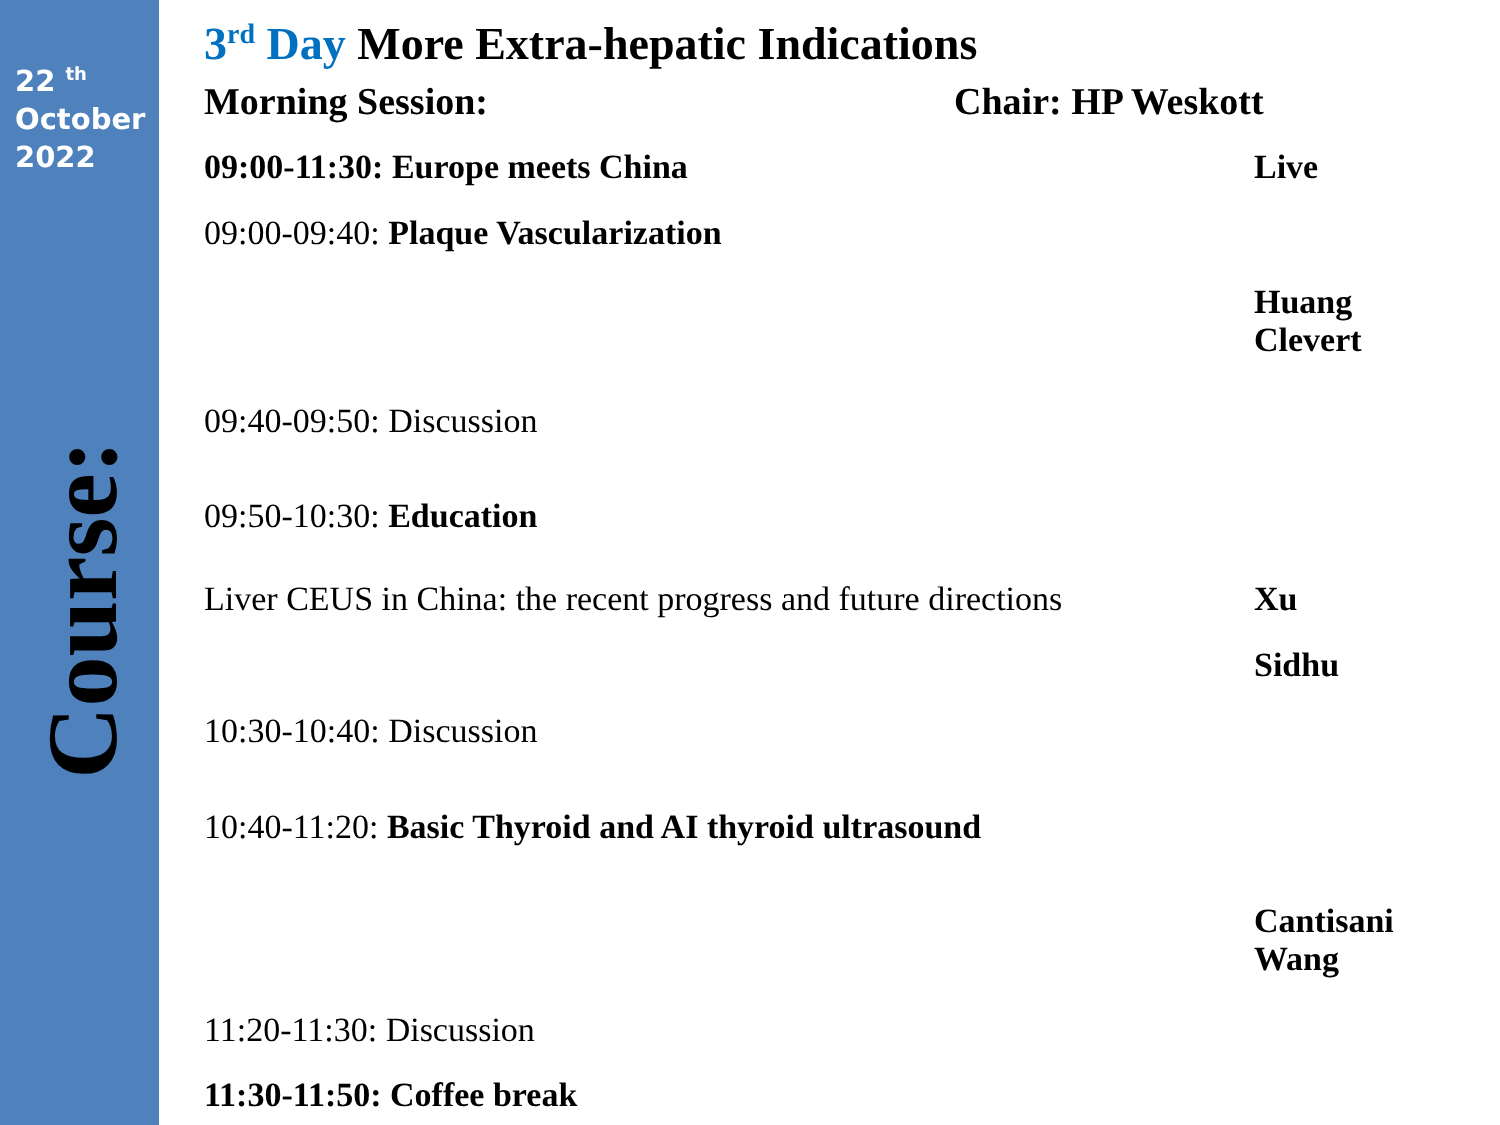22 <sup>th</sup>
October
2022
Course:
3<sup>rd</sup> Day More Extra-hepatic Indications
Morning Session: Chair: HP Weskott
09:00-11:30: Europe meets China Live
09:00-09:40: Plaque Vascularization
Huang
Clevert
09:40-09:50: Discussion
09:50-10:30: Education
Liver CEUS in China: the recent progress and future directions
Xu
Sidhu
10:30-10:40: Discussion
10:40-11:20: Basic Thyroid and AI thyroid ultrasound
Cantisani
Wang
11:20-11:30: Discussion
11:30-11:50: Coffee break